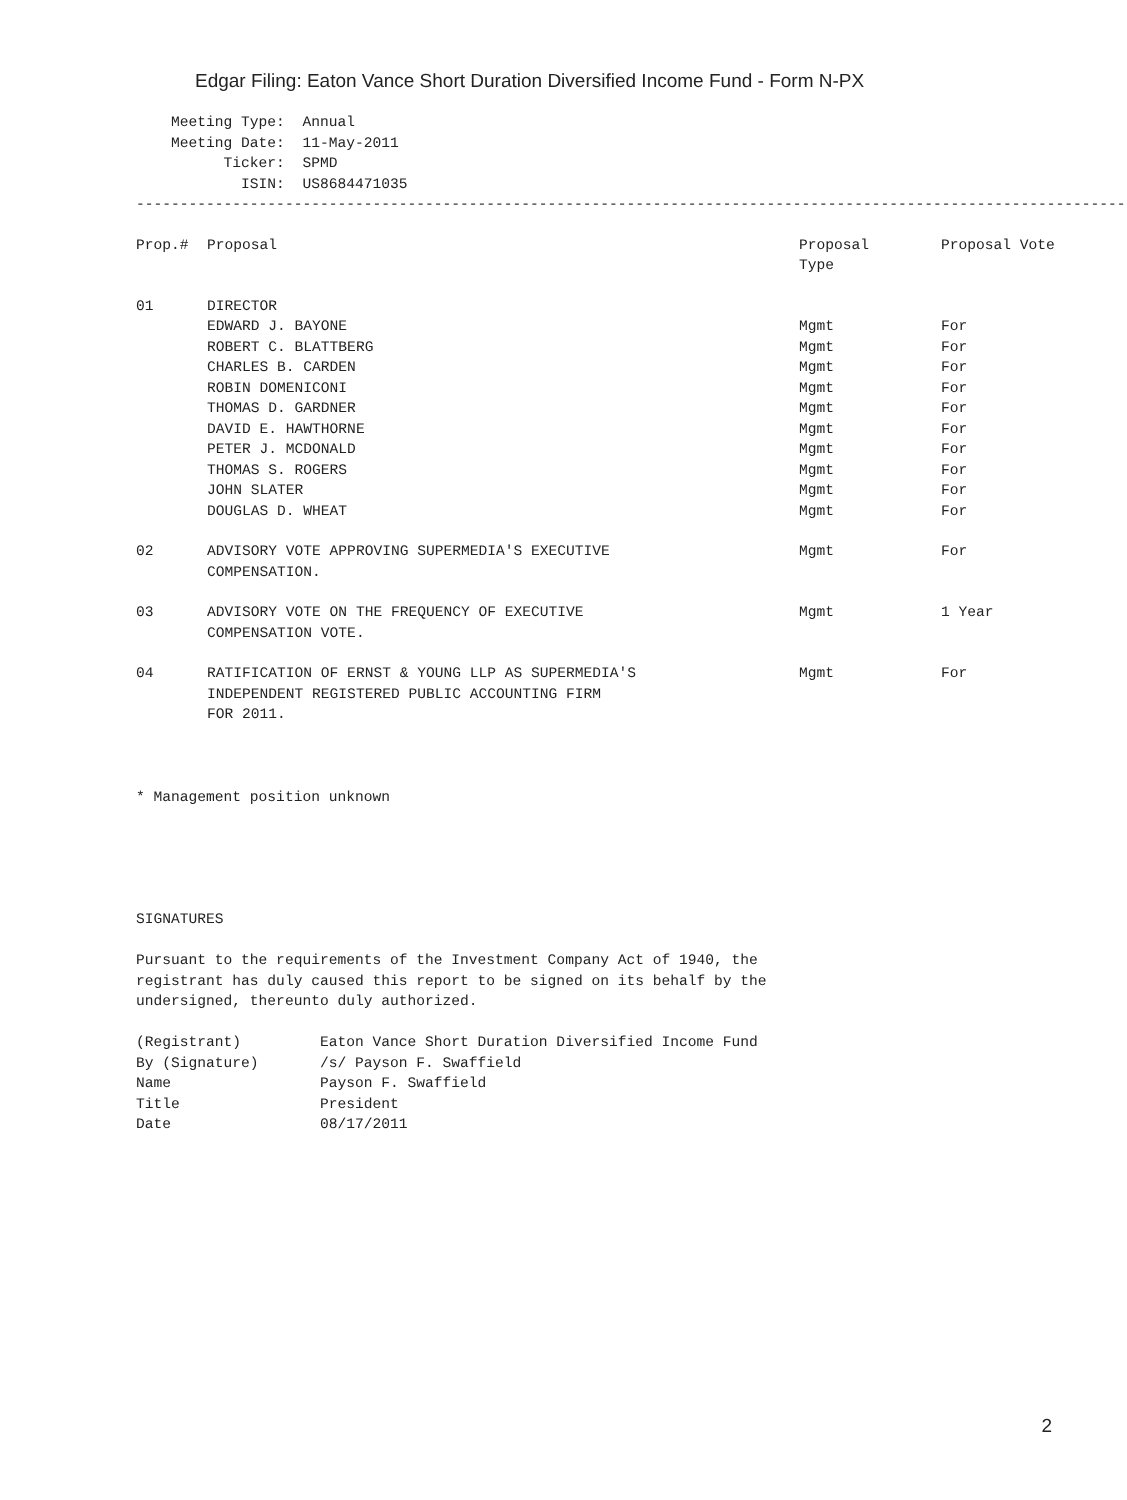Edgar Filing: Eaton Vance Short Duration Diversified Income Fund - Form N-PX
    Meeting Type:  Annual
    Meeting Date:  11-May-2011
          Ticker:  SPMD
            ISIN:  US8684471035
--------------------------------------------------------------------------------------------------------------------------
| Prop.# | Proposal | Proposal Type | Proposal Vote |
| --- | --- | --- | --- |
| 01 | DIRECTOR | | |
| | EDWARD J. BAYONE | Mgmt | For |
| | ROBERT C. BLATTBERG | Mgmt | For |
| | CHARLES B. CARDEN | Mgmt | For |
| | ROBIN DOMENICONI | Mgmt | For |
| | THOMAS D. GARDNER | Mgmt | For |
| | DAVID E. HAWTHORNE | Mgmt | For |
| | PETER J. MCDONALD | Mgmt | For |
| | THOMAS S. ROGERS | Mgmt | For |
| | JOHN SLATER | Mgmt | For |
| | DOUGLAS D. WHEAT | Mgmt | For |
| 02 | ADVISORY VOTE APPROVING SUPERMEDIA'S EXECUTIVE COMPENSATION. | Mgmt | For |
| 03 | ADVISORY VOTE ON THE FREQUENCY OF EXECUTIVE COMPENSATION VOTE. | Mgmt | 1 Year |
| 04 | RATIFICATION OF ERNST & YOUNG LLP AS SUPERMEDIA'S INDEPENDENT REGISTERED PUBLIC ACCOUNTING FIRM FOR 2011. | Mgmt | For |
* Management position unknown
SIGNATURES

Pursuant to the requirements of the Investment Company Act of 1940, the
registrant has duly caused this report to be signed on its behalf by the
undersigned, thereunto duly authorized.

(Registrant)         Eaton Vance Short Duration Diversified Income Fund
By (Signature)       /s/ Payson F. Swaffield
Name                 Payson F. Swaffield
Title                President
Date                 08/17/2011
2